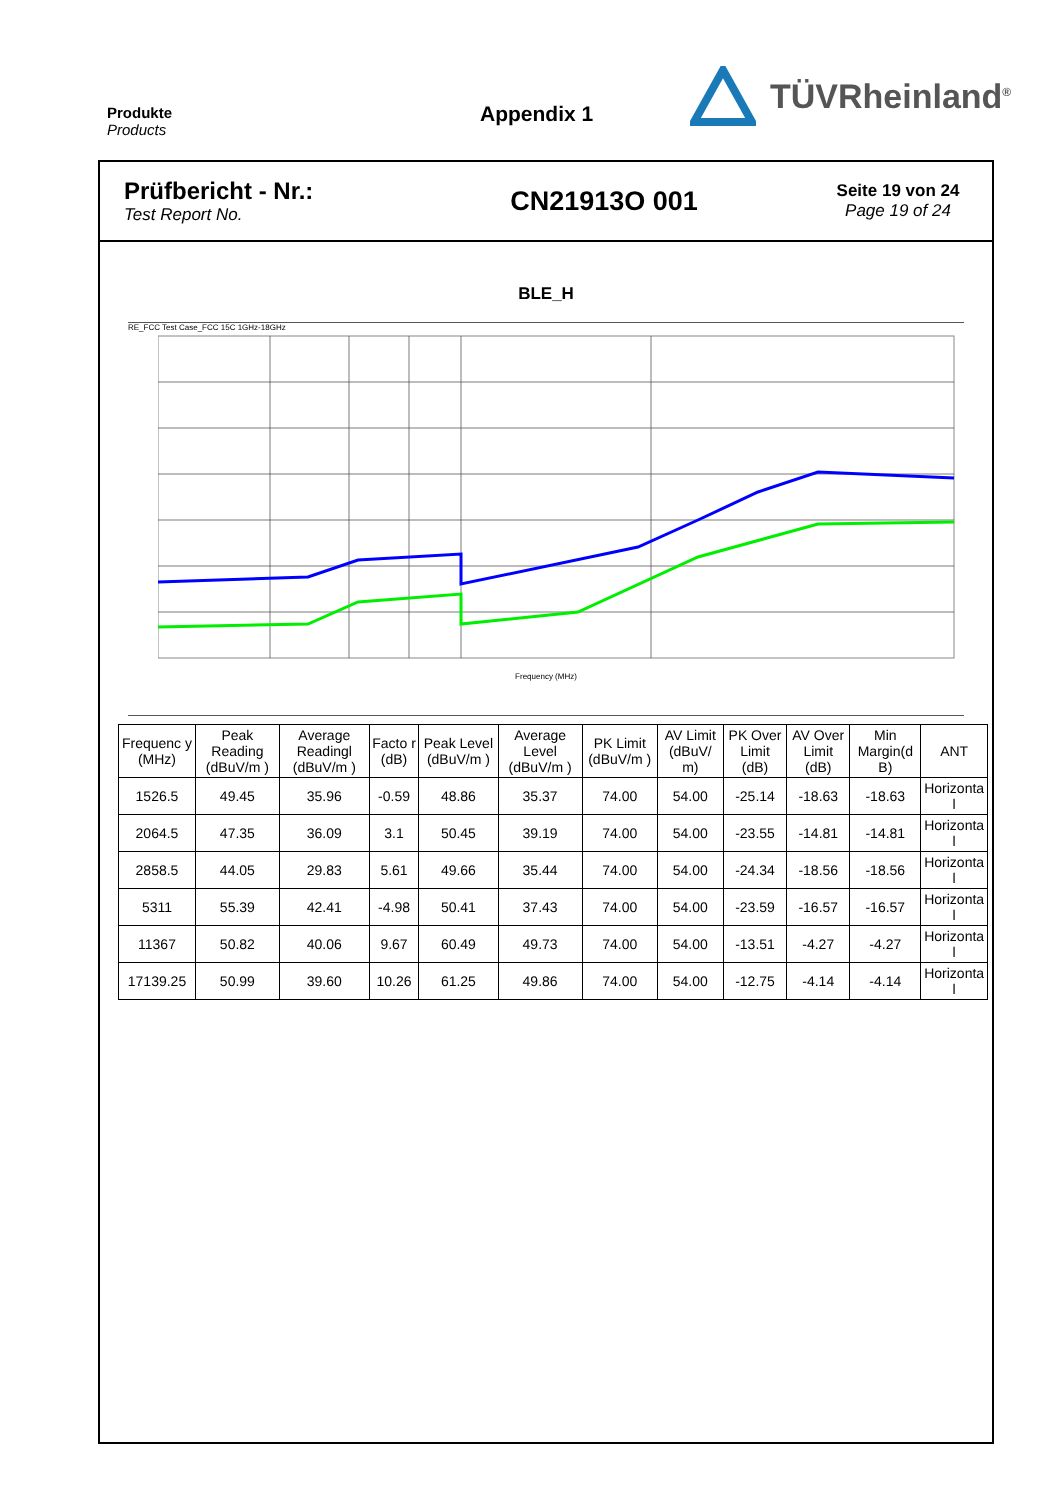Produkte
Products
Appendix 1
TÜVRheinland<sup>®</sup>
Prüfbericht - Nr.:
Test Report No.
CN21913O 001
Seite 19 von 24
Page 19 of 24
BLE_H
RE_FCC Test Case_FCC 15C 1GHz-18GHz
Frequency (MHz)
| Frequenc y (MHz) | Peak Reading (dBuV/m ) | Average Readingl (dBuV/m ) | Facto r (dB) | Peak Level (dBuV/m ) | Average Level (dBuV/m ) | PK Limit (dBuV/m ) | AV Limit (dBuV/ m) | PK Over Limit (dB) | AV Over Limit (dB) | Min Margin(d B) | ANT |
| --- | --- | --- | --- | --- | --- | --- | --- | --- | --- | --- | --- |
| 1526.5 | 49.45 | 35.96 | -0.59 | 48.86 | 35.37 | 74.00 | 54.00 | -25.14 | -18.63 | -18.63 | Horizonta l |
| 2064.5 | 47.35 | 36.09 | 3.1 | 50.45 | 39.19 | 74.00 | 54.00 | -23.55 | -14.81 | -14.81 | Horizonta l |
| 2858.5 | 44.05 | 29.83 | 5.61 | 49.66 | 35.44 | 74.00 | 54.00 | -24.34 | -18.56 | -18.56 | Horizonta l |
| 5311 | 55.39 | 42.41 | -4.98 | 50.41 | 37.43 | 74.00 | 54.00 | -23.59 | -16.57 | -16.57 | Horizonta l |
| 11367 | 50.82 | 40.06 | 9.67 | 60.49 | 49.73 | 74.00 | 54.00 | -13.51 | -4.27 | -4.27 | Horizonta l |
| 17139.25 | 50.99 | 39.60 | 10.26 | 61.25 | 49.86 | 74.00 | 54.00 | -12.75 | -4.14 | -4.14 | Horizonta l |